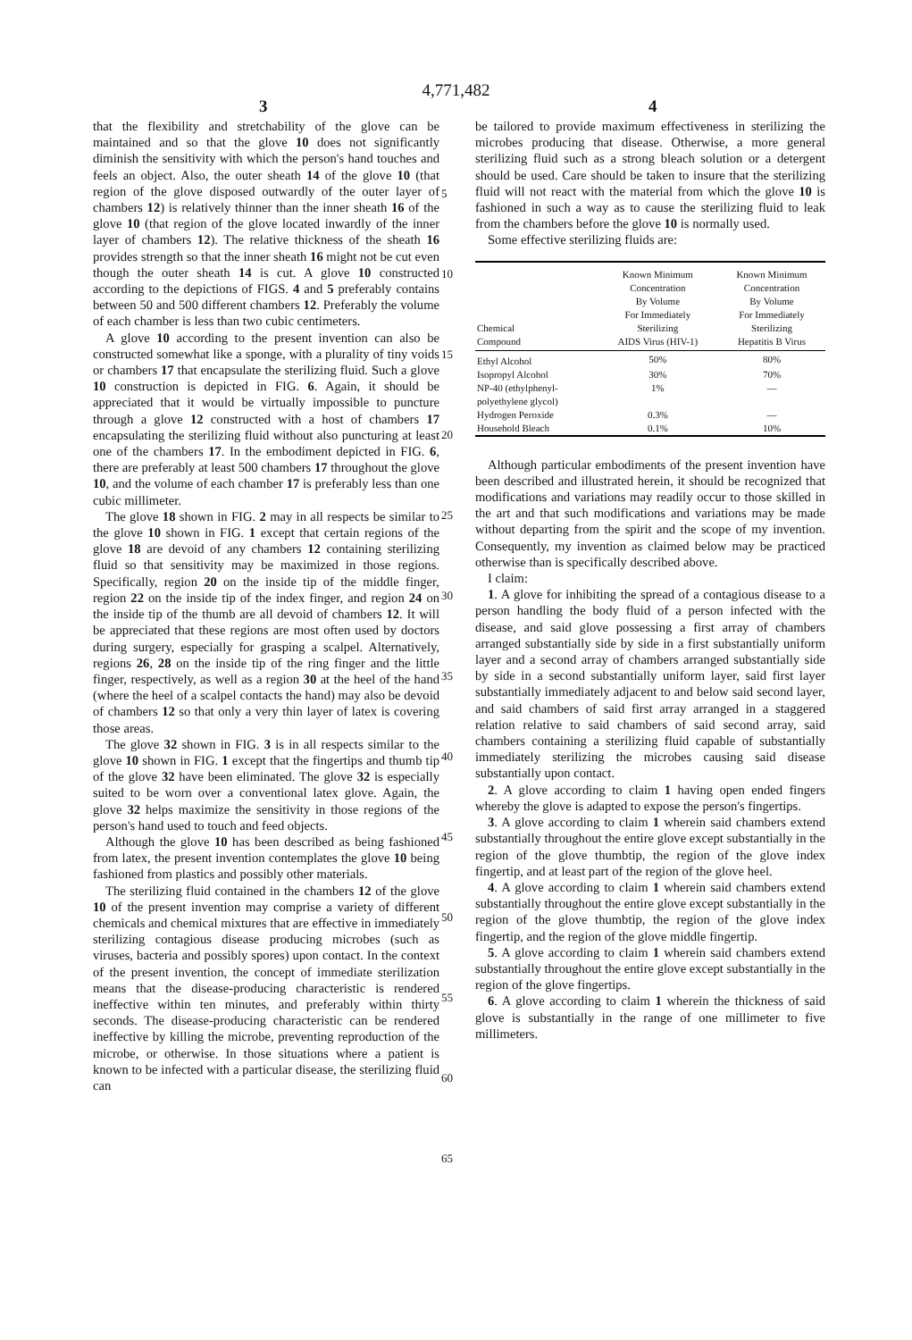4,771,482
3 4
that the flexibility and stretchability of the glove can be maintained and so that the glove 10 does not significantly diminish the sensitivity with which the person's hand touches and feels an object. Also, the outer sheath 14 of the glove 10 (that region of the glove disposed outwardly of the outer layer of chambers 12) is relatively thinner than the inner sheath 16 of the glove 10 (that region of the glove located inwardly of the inner layer of chambers 12). The relative thickness of the sheath 16 provides strength so that the inner sheath 16 might not be cut even though the outer sheath 14 is cut. A glove 10 constructed according to the depictions of FIGS. 4 and 5 preferably contains between 50 and 500 different chambers 12. Preferably the volume of each chamber is less than two cubic centimeters.
A glove 10 according to the present invention can also be constructed somewhat like a sponge, with a plurality of tiny voids or chambers 17 that encapsulate the sterilizing fluid. Such a glove 10 construction is depicted in FIG. 6. Again, it should be appreciated that it would be virtually impossible to puncture through a glove 12 constructed with a host of chambers 17 encapsulating the sterilizing fluid without also puncturing at least one of the chambers 17. In the embodiment depicted in FIG. 6, there are preferably at least 500 chambers 17 throughout the glove 10, and the volume of each chamber 17 is preferably less than one cubic millimeter.
The glove 18 shown in FIG. 2 may in all respects be similar to the glove 10 shown in FIG. 1 except that certain regions of the glove 18 are devoid of any chambers 12 containing sterilizing fluid so that sensitivity may be maximized in those regions. Specifically, region 20 on the inside tip of the middle finger, region 22 on the inside tip of the index finger, and region 24 on the inside tip of the thumb are all devoid of chambers 12. It will be appreciated that these regions are most often used by doctors during surgery, especially for grasping a scalpel. Alternatively, regions 26, 28 on the inside tip of the ring finger and the little finger, respectively, as well as a region 30 at the heel of the hand (where the heel of a scalpel contacts the hand) may also be devoid of chambers 12 so that only a very thin layer of latex is covering those areas.
The glove 32 shown in FIG. 3 is in all respects similar to the glove 10 shown in FIG. 1 except that the fingertips and thumb tip of the glove 32 have been eliminated. The glove 32 is especially suited to be worn over a conventional latex glove. Again, the glove 32 helps maximize the sensitivity in those regions of the person's hand used to touch and feed objects.
Although the glove 10 has been described as being fashioned from latex, the present invention contemplates the glove 10 being fashioned from plastics and possibly other materials.
The sterilizing fluid contained in the chambers 12 of the glove 10 of the present invention may comprise a variety of different chemicals and chemical mixtures that are effective in immediately sterilizing contagious disease producing microbes (such as viruses, bacteria and possibly spores) upon contact. In the context of the present invention, the concept of immediate sterilization means that the disease-producing characteristic is rendered ineffective within ten minutes, and preferably within thirty seconds. The disease-producing characteristic can be rendered ineffective by killing the microbe, preventing reproduction of the microbe, or otherwise. In those situations where a patient is known to be infected with a particular disease, the sterilizing fluid can
5
10
15
20
25
30
35
40
45
50
55
60
65
be tailored to provide maximum effectiveness in sterilizing the microbes producing that disease. Otherwise, a more general sterilizing fluid such as a strong bleach solution or a detergent should be used. Care should be taken to insure that the sterilizing fluid will not react with the material from which the glove 10 is fashioned in such a way as to cause the sterilizing fluid to leak from the chambers before the glove 10 is normally used.
Some effective sterilizing fluids are:
| Chemical Compound | Known Minimum Concentration By Volume For Immediately Sterilizing AIDS Virus (HIV-1) | Known Minimum Concentration By Volume For Immediately Sterilizing Hepatitis B Virus |
| --- | --- | --- |
| Ethyl Alcohol | 50% | 80% |
| Isopropyl Alcohol | 30% | 70% |
| NP-40 (ethylphenyl- polyethylene glycol) | 1% | — |
| Hydrogen Peroxide | 0.3% | — |
| Household Bleach | 0.1% | 10% |
Although particular embodiments of the present invention have been described and illustrated herein, it should be recognized that modifications and variations may readily occur to those skilled in the art and that such modifications and variations may be made without departing from the spirit and the scope of my invention. Consequently, my invention as claimed below may be practiced otherwise than is specifically described above.
I claim:
1. A glove for inhibiting the spread of a contagious disease to a person handling the body fluid of a person infected with the disease, and said glove possessing a first array of chambers arranged substantially side by side in a first substantially uniform layer and a second array of chambers arranged substantially side by side in a second substantially uniform layer, said first layer substantially immediately adjacent to and below said second layer, and said chambers of said first array arranged in a staggered relation relative to said chambers of said second array, said chambers containing a sterilizing fluid capable of substantially immediately sterilizing the microbes causing said disease substantially upon contact.
2. A glove according to claim 1 having open ended fingers whereby the glove is adapted to expose the person's fingertips.
3. A glove according to claim 1 wherein said chambers extend substantially throughout the entire glove except substantially in the region of the glove thumbtip, the region of the glove index fingertip, and at least part of the region of the glove heel.
4. A glove according to claim 1 wherein said chambers extend substantially throughout the entire glove except substantially in the region of the glove thumbtip, the region of the glove index fingertip, and the region of the glove middle fingertip.
5. A glove according to claim 1 wherein said chambers extend substantially throughout the entire glove except substantially in the region of the glove fingertips.
6. A glove according to claim 1 wherein the thickness of said glove is substantially in the range of one millimeter to five millimeters.